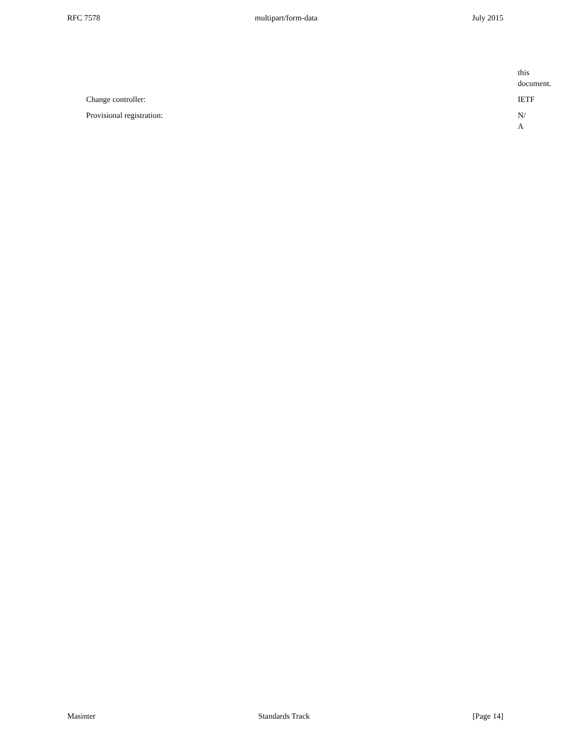RFC 7578 multipart/form-data July 2015
this
document.
Change controller: IETF
Provisional registration: N/
A
Masinter Standards Track [Page 14]